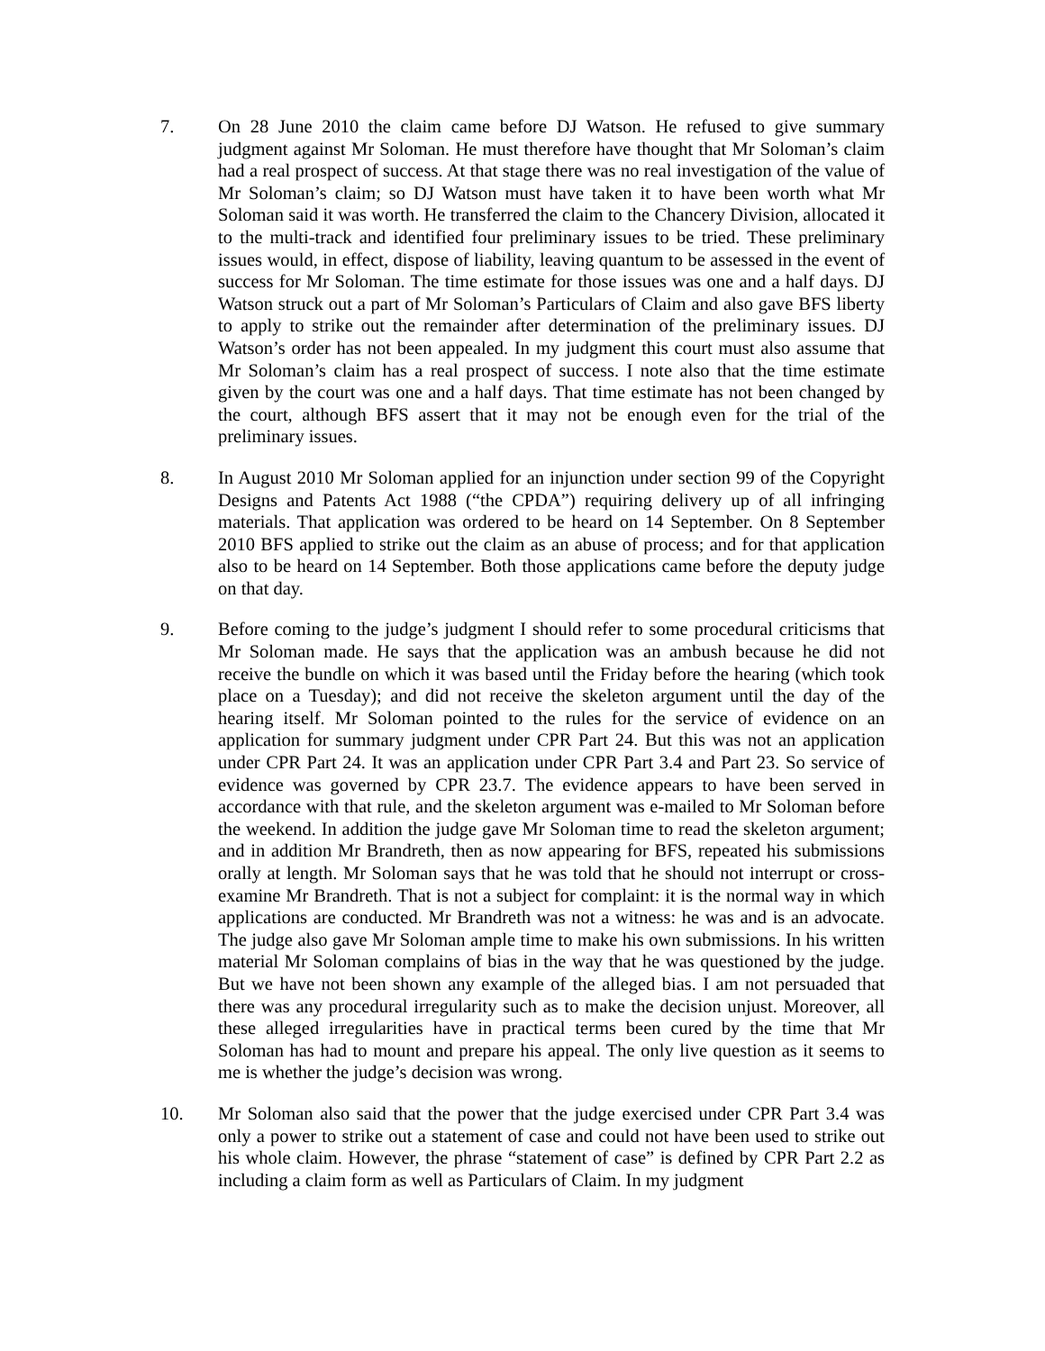7. On 28 June 2010 the claim came before DJ Watson. He refused to give summary judgment against Mr Soloman. He must therefore have thought that Mr Soloman’s claim had a real prospect of success. At that stage there was no real investigation of the value of Mr Soloman’s claim; so DJ Watson must have taken it to have been worth what Mr Soloman said it was worth. He transferred the claim to the Chancery Division, allocated it to the multi-track and identified four preliminary issues to be tried. These preliminary issues would, in effect, dispose of liability, leaving quantum to be assessed in the event of success for Mr Soloman. The time estimate for those issues was one and a half days. DJ Watson struck out a part of Mr Soloman’s Particulars of Claim and also gave BFS liberty to apply to strike out the remainder after determination of the preliminary issues. DJ Watson’s order has not been appealed. In my judgment this court must also assume that Mr Soloman’s claim has a real prospect of success. I note also that the time estimate given by the court was one and a half days. That time estimate has not been changed by the court, although BFS assert that it may not be enough even for the trial of the preliminary issues.
8. In August 2010 Mr Soloman applied for an injunction under section 99 of the Copyright Designs and Patents Act 1988 (“the CPDA”) requiring delivery up of all infringing materials. That application was ordered to be heard on 14 September. On 8 September 2010 BFS applied to strike out the claim as an abuse of process; and for that application also to be heard on 14 September. Both those applications came before the deputy judge on that day.
9. Before coming to the judge’s judgment I should refer to some procedural criticisms that Mr Soloman made. He says that the application was an ambush because he did not receive the bundle on which it was based until the Friday before the hearing (which took place on a Tuesday); and did not receive the skeleton argument until the day of the hearing itself. Mr Soloman pointed to the rules for the service of evidence on an application for summary judgment under CPR Part 24. But this was not an application under CPR Part 24. It was an application under CPR Part 3.4 and Part 23. So service of evidence was governed by CPR 23.7. The evidence appears to have been served in accordance with that rule, and the skeleton argument was e-mailed to Mr Soloman before the weekend. In addition the judge gave Mr Soloman time to read the skeleton argument; and in addition Mr Brandreth, then as now appearing for BFS, repeated his submissions orally at length. Mr Soloman says that he was told that he should not interrupt or cross-examine Mr Brandreth. That is not a subject for complaint: it is the normal way in which applications are conducted. Mr Brandreth was not a witness: he was and is an advocate. The judge also gave Mr Soloman ample time to make his own submissions. In his written material Mr Soloman complains of bias in the way that he was questioned by the judge. But we have not been shown any example of the alleged bias. I am not persuaded that there was any procedural irregularity such as to make the decision unjust. Moreover, all these alleged irregularities have in practical terms been cured by the time that Mr Soloman has had to mount and prepare his appeal. The only live question as it seems to me is whether the judge’s decision was wrong.
10. Mr Soloman also said that the power that the judge exercised under CPR Part 3.4 was only a power to strike out a statement of case and could not have been used to strike out his whole claim. However, the phrase “statement of case” is defined by CPR Part 2.2 as including a claim form as well as Particulars of Claim. In my judgment